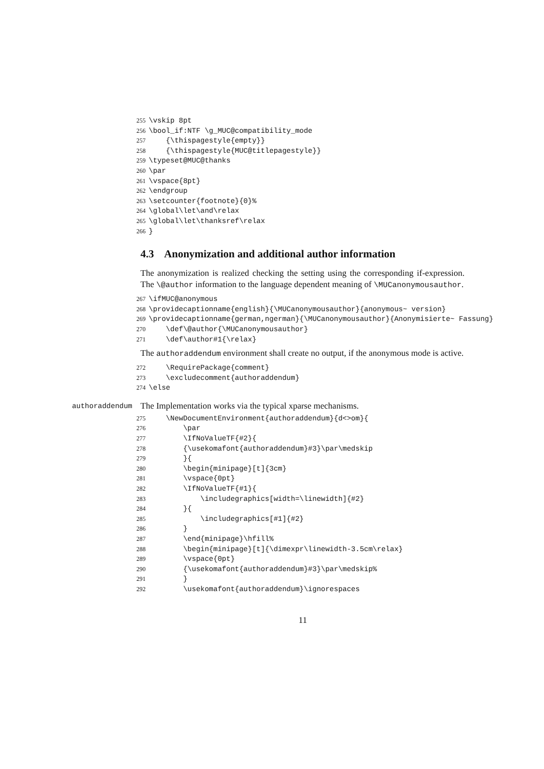255 \vskip 8pt 256 \bool_if:NTF \g_MUC@compatibility_mode 257 {\thispagestyle{empty}} 258 {\thispagestyle{MUC@titlepagestyle}} 259 \typeset@MUC@thanks 260 \par 261 \vspace{8pt} 262 \endgroup 263 \setcounter{footnote}{0}% 264 \global\let\and\relax 265 \global\let\thanksref\relax 266 }
4.3 Anonymization and additional author information
The anonymization is realized checking the setting using the corresponding if-expression. The \@author information to the language dependent meaning of \MUCanonymousauthor.
267 \ifMUC@anonymous 268 \providecaptionname{english}{\MUCanonymousauthor}{anonymous~ version} 269 \providecaptionname{german,ngerman}{\MUCanonymousauthor}{Anonymisierte~ Fassung} 270 \def\@author{\MUCanonymousauthor} 271 \def\author#1{\relax}
The authoraddendum environment shall create no output, if the anonymous mode is active.
272 \RequirePackage{comment} 273 \excludecomment{authoraddendum} 274 \else
authoraddendum
The Implementation works via the typical xparse mechanisms.
275 \NewDocumentEnvironment{authoraddendum}{d<>om}{ 276 \par 277 \IfNoValueTF{#2}{ 278 {\usekomafont{authoraddendum}#3}\par\medskip 279 }{ 280 \begin{minipage}[t]{3cm} 281 \vspace{0pt} 282 \IfNoValueTF{#1}{ 283 \includegraphics[width=\linewidth]{#2} 284 }{ 285 \includegraphics[#1]{#2} 286 } 287 \end{minipage}\hfill% 288 \begin{minipage}[t]{\dimexpr\linewidth-3.5cm\relax} 289 \vspace{0pt} 290 {\usekomafont{authoraddendum}#3}\par\medskip% 291 } 292 \usekomafont{authoraddendum}\ignorespaces
11